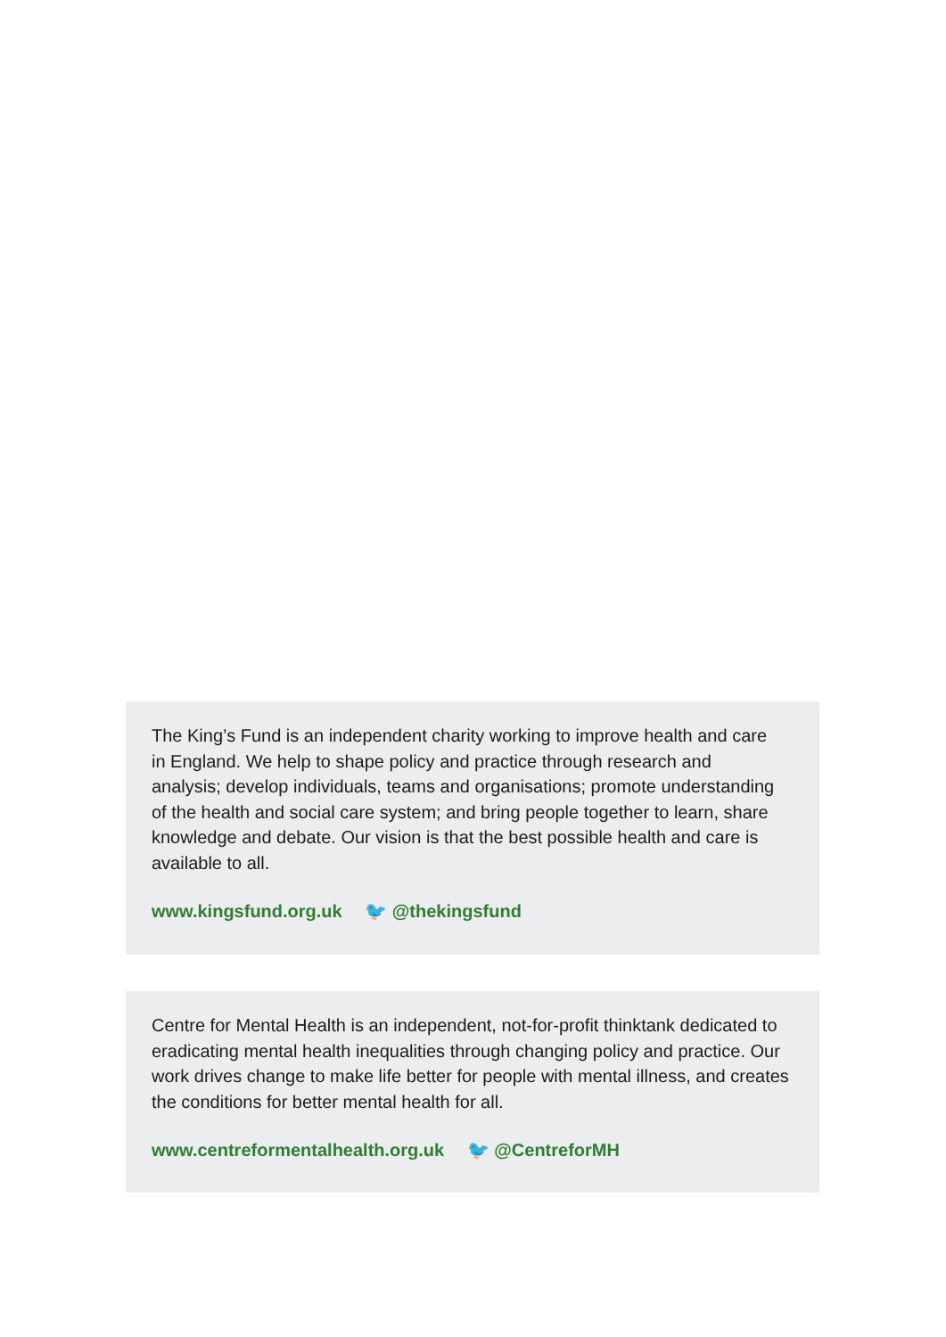The King’s Fund is an independent charity working to improve health and care in England. We help to shape policy and practice through research and analysis; develop individuals, teams and organisations; promote understanding of the health and social care system; and bring people together to learn, share knowledge and debate. Our vision is that the best possible health and care is available to all.
www.kingsfund.org.uk 🐦 @thekingsfund
Centre for Mental Health is an independent, not-for-profit thinktank dedicated to eradicating mental health inequalities through changing policy and practice. Our work drives change to make life better for people with mental illness, and creates the conditions for better mental health for all.
www.centreformentalhealth.org.uk 🐦 @CentreforMH